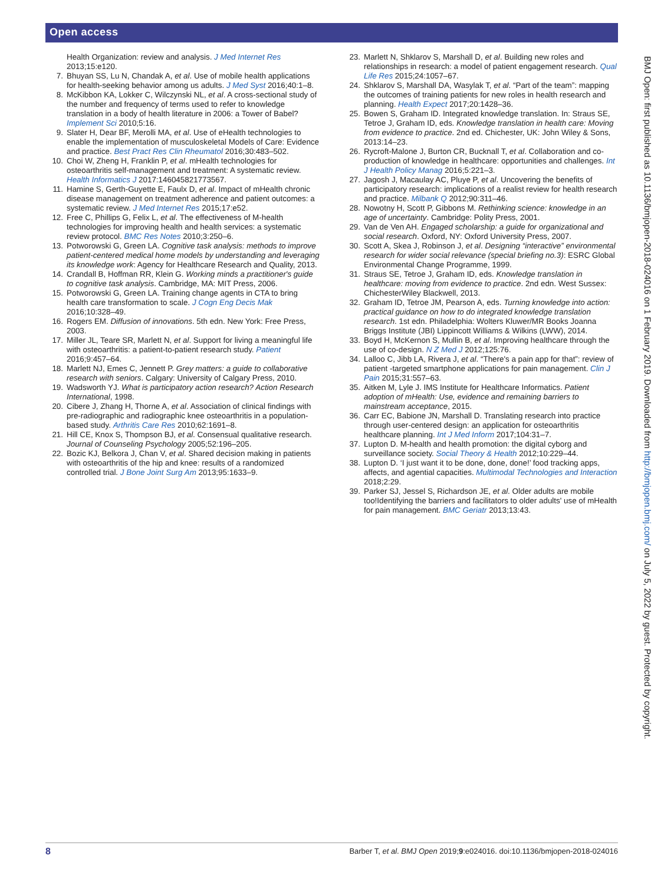Open access
Health Organization: review and analysis. J Med Internet Res 2013;15:e120.
7. Bhuyan SS, Lu N, Chandak A, et al. Use of mobile health applications for health-seeking behavior among us adults. J Med Syst 2016;40:1–8.
8. McKibbon KA, Lokker C, Wilczynski NL, et al. A cross-sectional study of the number and frequency of terms used to refer to knowledge translation in a body of health literature in 2006: a Tower of Babel? Implement Sci 2010;5:16.
9. Slater H, Dear BF, Merolli MA, et al. Use of eHealth technologies to enable the implementation of musculoskeletal Models of Care: Evidence and practice. Best Pract Res Clin Rheumatol 2016;30:483–502.
10. Choi W, Zheng H, Franklin P, et al. mHealth technologies for osteoarthritis self-management and treatment: A systematic review. Health Informatics J 2017:146045821773567.
11. Hamine S, Gerth-Guyette E, Faulx D, et al. Impact of mHealth chronic disease management on treatment adherence and patient outcomes: a systematic review. J Med Internet Res 2015;17:e52.
12. Free C, Phillips G, Felix L, et al. The effectiveness of M-health technologies for improving health and health services: a systematic review protocol. BMC Res Notes 2010;3:250–6.
13. Potworowski G, Green LA. Cognitive task analysis: methods to improve patient-centered medical home models by understanding and leveraging its knowledge work: Agency for Healthcare Research and Quality, 2013.
14. Crandall B, Hoffman RR, Klein G. Working minds a practitioner's guide to cognitive task analysis. Cambridge, MA: MIT Press, 2006.
15. Potworowski G, Green LA. Training change agents in CTA to bring health care transformation to scale. J Cogn Eng Decis Mak 2016;10:328–49.
16. Rogers EM. Diffusion of innovations. 5th edn. New York: Free Press, 2003.
17. Miller JL, Teare SR, Marlett N, et al. Support for living a meaningful life with osteoarthritis: a patient-to-patient research study. Patient 2016;9:457–64.
18. Marlett NJ, Emes C, Jennett P. Grey matters: a guide to collaborative research with seniors. Calgary: University of Calgary Press, 2010.
19. Wadsworth YJ. What is participatory action research? Action Research International, 1998.
20. Cibere J, Zhang H, Thorne A, et al. Association of clinical findings with pre-radiographic and radiographic knee osteoarthritis in a population-based study. Arthritis Care Res 2010;62:1691–8.
21. Hill CE, Knox S, Thompson BJ, et al. Consensual qualitative research. Journal of Counseling Psychology 2005;52:196–205.
22. Bozic KJ, Belkora J, Chan V, et al. Shared decision making in patients with osteoarthritis of the hip and knee: results of a randomized controlled trial. J Bone Joint Surg Am 2013;95:1633–9.
23. Marlett N, Shklarov S, Marshall D, et al. Building new roles and relationships in research: a model of patient engagement research. Qual Life Res 2015;24:1057–67.
24. Shklarov S, Marshall DA, Wasylak T, et al. “Part of the team”: mapping the outcomes of training patients for new roles in health research and planning. Health Expect 2017;20:1428–36.
25. Bowen S, Graham ID. Integrated knowledge translation. In: Straus SE, Tetroe J, Graham ID, eds. Knowledge translation in health care: Moving from evidence to practice. 2nd ed. Chichester, UK: John Wiley & Sons, 2013:14–23.
26. Rycroft-Malone J, Burton CR, Bucknall T, et al. Collaboration and co-production of knowledge in healthcare: opportunities and challenges. Int J Health Policy Manag 2016;5:221–3.
27. Jagosh J, Macaulay AC, Pluye P, et al. Uncovering the benefits of participatory research: implications of a realist review for health research and practice. Milbank Q 2012;90:311–46.
28. Nowotny H, Scott P, Gibbons M. Rethinking science: knowledge in an age of uncertainty. Cambridge: Polity Press, 2001.
29. Van de Ven AH. Engaged scholarship: a guide for organizational and social research. Oxford, NY: Oxford University Press, 2007.
30. Scott A, Skea J, Robinson J, et al. Designing “interactive” environmental research for wider social relevance (special briefing no.3): ESRC Global Environmental Change Programme, 1999.
31. Straus SE, Tetroe J, Graham ID, eds. Knowledge translation in healthcare: moving from evidence to practice. 2nd edn. West Sussex: ChichesterWiley Blackwell, 2013.
32. Graham ID, Tetroe JM, Pearson A, eds. Turning knowledge into action: practical guidance on how to do integrated knowledge translation research. 1st edn. Philadelphia: Wolters Kluwer/MR Books Joanna Briggs Institute (JBI) Lippincott Williams & Wilkins (LWW), 2014.
33. Boyd H, McKernon S, Mullin B, et al. Improving healthcare through the use of co-design. N Z Med J 2012;125:76.
34. Lalloo C, Jibb LA, Rivera J, et al. “There's a pain app for that”: review of patient -targeted smartphone applications for pain management. Clin J Pain 2015;31:557–63.
35. Aitken M, Lyle J. IMS Institute for Healthcare Informatics. Patient adoption of mHealth: Use, evidence and remaining barriers to mainstream acceptance, 2015.
36. Carr EC, Babione JN, Marshall D. Translating research into practice through user-centered design: an application for osteoarthritis healthcare planning. Int J Med Inform 2017;104:31–7.
37. Lupton D. M-health and health promotion: the digital cyborg and surveillance society. Social Theory & Health 2012;10:229–44.
38. Lupton D. ‘I just want it to be done, done, done!’ food tracking apps, affects, and agential capacities. Multimodal Technologies and Interaction 2018;2:29.
39. Parker SJ, Jessel S, Richardson JE, et al. Older adults are mobile too!Identifying the barriers and facilitators to older adults' use of mHealth for pain management. BMC Geriatr 2013;13:43.
BMJ Open: first published as 10.1136/bmjopen-2018-024016 on 1 February 2019. Downloaded from http://bmjopen.bmj.com/ on July 5, 2022 by guest. Protected by copyright.
8 Barber T, et al. BMJ Open 2019;9:e024016. doi:10.1136/bmjopen-2018-024016